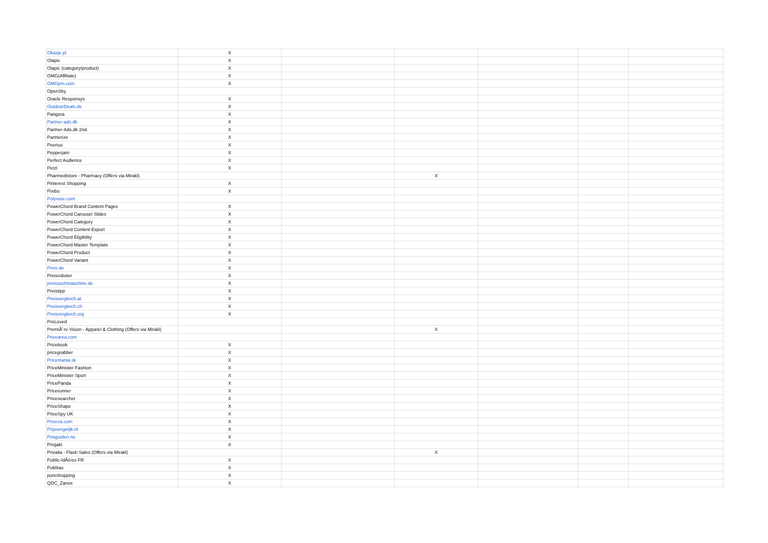| Okazje.pl | X | | | | | |
| Olapic | X | | | | | |
| Olapic (category/product) | X | | | | | |
| OMG(Affiliate) | X | | | | | |
| OMGpm.com | X | | | | | |
| OpenSky | | | | | | |
| Oracle Responsys | X | | | | | |
| OutdoorDeals.de | X | | | | | |
| Pangora | X | | | | | |
| Partner-ads.dk | X | | | | | |
| Partner-Ads.dk 2nd | X | | | | | |
| Partnerize | X | | | | | |
| Peerius | X | | | | | |
| Pepperjam | X | | | | | |
| Perfect Audience | X | | | | | |
| Petzl | X | | | | | |
| Pharmedistore - Pharmacy (Offers via Mirakl) | | | X | | | |
| Pinterest Shopping | X | | | | | |
| Pixibo | X | | | | | |
| Polyvore.com | | | | | | |
| PowerChord Brand Content Pages | X | | | | | |
| PowerChord Carousel Slides | X | | | | | |
| PowerChord Category | X | | | | | |
| PowerChord Content Export | X | | | | | |
| PowerChord Eligibility | X | | | | | |
| PowerChord Master Template | X | | | | | |
| PowerChord Product | X | | | | | |
| PowerChord Variant | X | | | | | |
| Preis.de | X | | | | | |
| Preisroboter | X | | | | | |
| preissuchmaschine.de | X | | | | | |
| Preistipp | X | | | | | |
| Preisvergleich.at | X | | | | | |
| Preisvergleich.ch | X | | | | | |
| Preisvergleich.org | X | | | | | |
| PreLoved | | | | | | |
| PremiÃ¨re Vision - Apparel & Clothing (Offers via Mirakl) | | | X | | | |
| Pricearea.com | | | | | | |
| Pricebook | X | | | | | |
| pricegrabber | X | | | | | |
| Pricemania.sk | X | | | | | |
| PriceMinister Fashion | X | | | | | |
| PriceMinister Sport | X | | | | | |
| PricePanda | X | | | | | |
| Pricerunner | X | | | | | |
| Pricesearcher | X | | | | | |
| PriceShape | X | | | | | |
| PriceSpy UK | X | | | | | |
| Priceza.com | X | | | | | |
| Prijsvergelijk.nl | X | | | | | |
| Prisguiden.no | X | | | | | |
| Prisjakt | X | | | | | |
| Privalia - Flash Sales (Offers via Mirakl) | | | X | | | |
| Public-IdÃ©es FR | X | | | | | |
| Publitas | X | | | | | |
| pureshopping | X | | | | | |
| QDC_Zanox | X | | | | | |